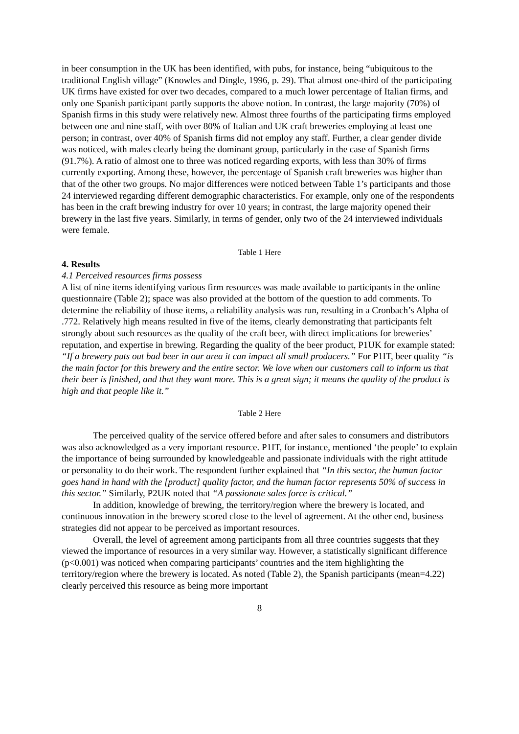in beer consumption in the UK has been identified, with pubs, for instance, being “ubiquitous to the traditional English village” (Knowles and Dingle, 1996, p. 29). That almost one-third of the participating UK firms have existed for over two decades, compared to a much lower percentage of Italian firms, and only one Spanish participant partly supports the above notion. In contrast, the large majority (70%) of Spanish firms in this study were relatively new. Almost three fourths of the participating firms employed between one and nine staff, with over 80% of Italian and UK craft breweries employing at least one person; in contrast, over 40% of Spanish firms did not employ any staff. Further, a clear gender divide was noticed, with males clearly being the dominant group, particularly in the case of Spanish firms (91.7%). A ratio of almost one to three was noticed regarding exports, with less than 30% of firms currently exporting. Among these, however, the percentage of Spanish craft breweries was higher than that of the other two groups. No major differences were noticed between Table 1’s participants and those 24 interviewed regarding different demographic characteristics. For example, only one of the respondents has been in the craft brewing industry for over 10 years; in contrast, the large majority opened their brewery in the last five years. Similarly, in terms of gender, only two of the 24 interviewed individuals were female.
Table 1 Here
4. Results
4.1 Perceived resources firms possess
A list of nine items identifying various firm resources was made available to participants in the online questionnaire (Table 2); space was also provided at the bottom of the question to add comments. To determine the reliability of those items, a reliability analysis was run, resulting in a Cronbach’s Alpha of .772. Relatively high means resulted in five of the items, clearly demonstrating that participants felt strongly about such resources as the quality of the craft beer, with direct implications for breweries’ reputation, and expertise in brewing. Regarding the quality of the beer product, P1UK for example stated: “If a brewery puts out bad beer in our area it can impact all small producers.” For P1IT, beer quality “is the main factor for this brewery and the entire sector. We love when our customers call to inform us that their beer is finished, and that they want more. This is a great sign; it means the quality of the product is high and that people like it.”
Table 2 Here
The perceived quality of the service offered before and after sales to consumers and distributors was also acknowledged as a very important resource. P1IT, for instance, mentioned ‘the people’ to explain the importance of being surrounded by knowledgeable and passionate individuals with the right attitude or personality to do their work. The respondent further explained that “In this sector, the human factor goes hand in hand with the [product] quality factor, and the human factor represents 50% of success in this sector.” Similarly, P2UK noted that “A passionate sales force is critical.”
In addition, knowledge of brewing, the territory/region where the brewery is located, and continuous innovation in the brewery scored close to the level of agreement. At the other end, business strategies did not appear to be perceived as important resources.
Overall, the level of agreement among participants from all three countries suggests that they viewed the importance of resources in a very similar way. However, a statistically significant difference (p<0.001) was noticed when comparing participants’ countries and the item highlighting the territory/region where the brewery is located. As noted (Table 2), the Spanish participants (mean=4.22) clearly perceived this resource as being more important
8